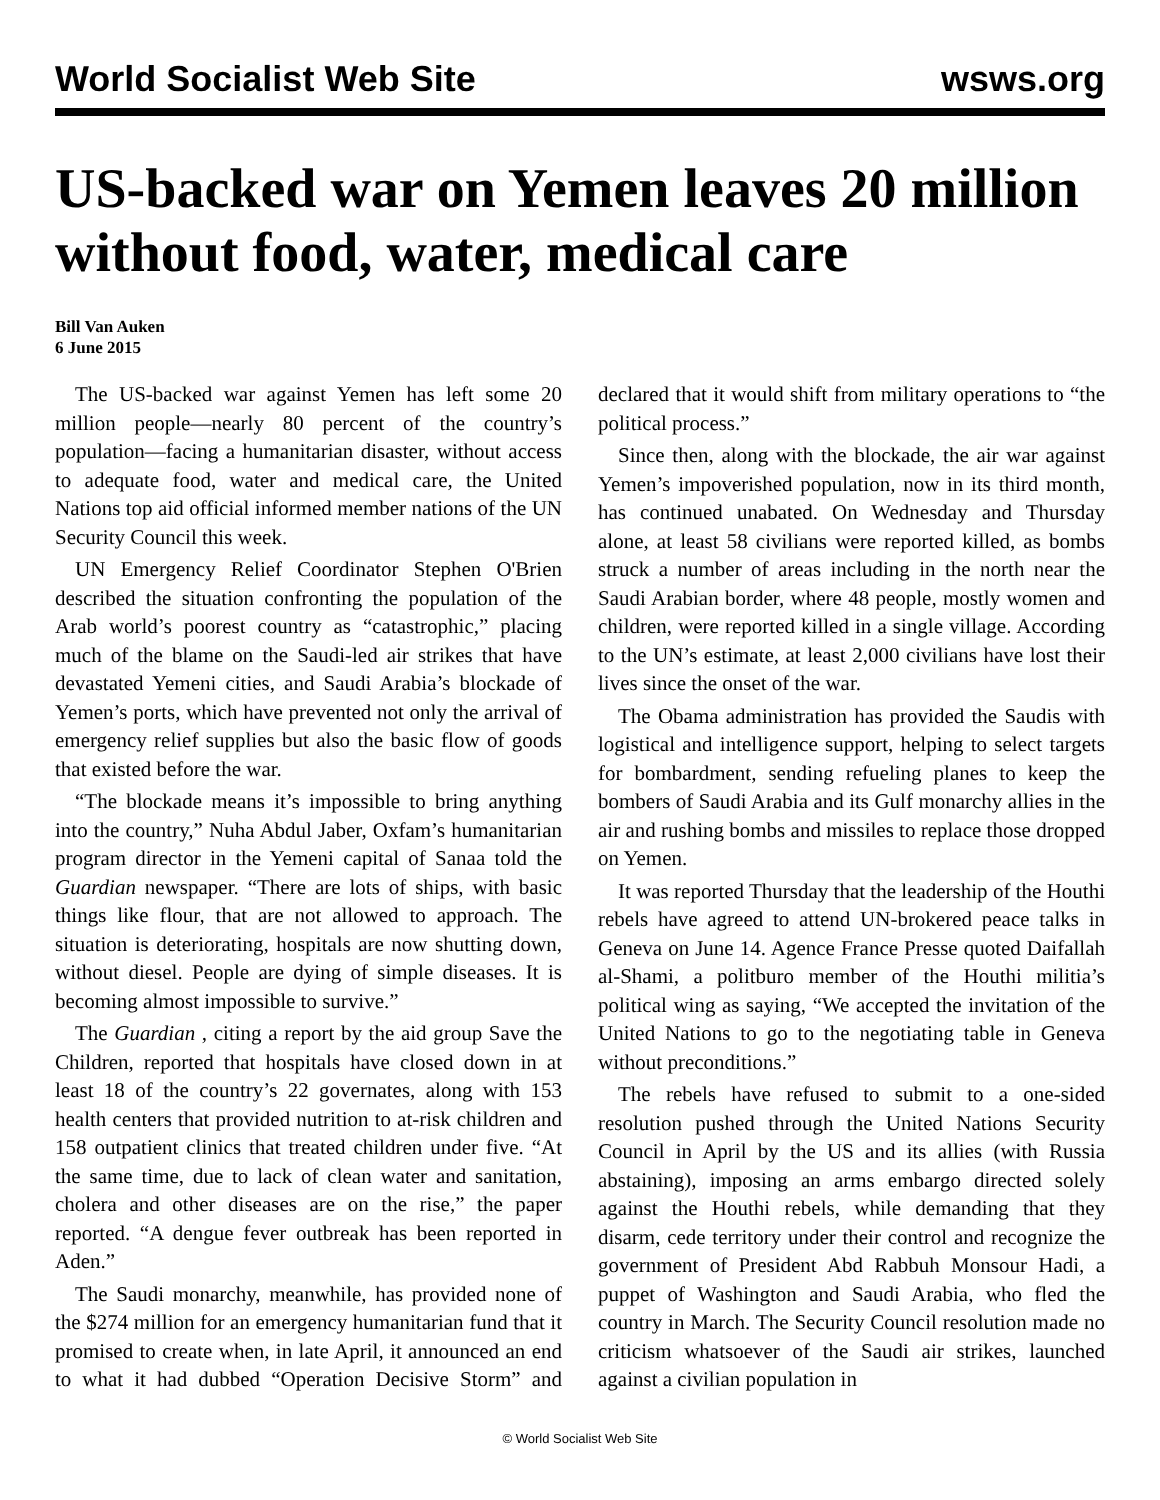World Socialist Web Site wsws.org
US-backed war on Yemen leaves 20 million without food, water, medical care
Bill Van Auken
6 June 2015
The US-backed war against Yemen has left some 20 million people—nearly 80 percent of the country’s population—facing a humanitarian disaster, without access to adequate food, water and medical care, the United Nations top aid official informed member nations of the UN Security Council this week.
UN Emergency Relief Coordinator Stephen O'Brien described the situation confronting the population of the Arab world’s poorest country as “catastrophic,” placing much of the blame on the Saudi-led air strikes that have devastated Yemeni cities, and Saudi Arabia’s blockade of Yemen’s ports, which have prevented not only the arrival of emergency relief supplies but also the basic flow of goods that existed before the war.
“The blockade means it’s impossible to bring anything into the country,” Nuha Abdul Jaber, Oxfam’s humanitarian program director in the Yemeni capital of Sanaa told the Guardian newspaper. “There are lots of ships, with basic things like flour, that are not allowed to approach. The situation is deteriorating, hospitals are now shutting down, without diesel. People are dying of simple diseases. It is becoming almost impossible to survive.”
The Guardian , citing a report by the aid group Save the Children, reported that hospitals have closed down in at least 18 of the country’s 22 governates, along with 153 health centers that provided nutrition to at-risk children and 158 outpatient clinics that treated children under five. “At the same time, due to lack of clean water and sanitation, cholera and other diseases are on the rise,” the paper reported. “A dengue fever outbreak has been reported in Aden.”
The Saudi monarchy, meanwhile, has provided none of the $274 million for an emergency humanitarian fund that it promised to create when, in late April, it announced an end to what it had dubbed “Operation Decisive Storm” and declared that it would shift from military operations to “the political process.”
Since then, along with the blockade, the air war against Yemen’s impoverished population, now in its third month, has continued unabated. On Wednesday and Thursday alone, at least 58 civilians were reported killed, as bombs struck a number of areas including in the north near the Saudi Arabian border, where 48 people, mostly women and children, were reported killed in a single village. According to the UN’s estimate, at least 2,000 civilians have lost their lives since the onset of the war.
The Obama administration has provided the Saudis with logistical and intelligence support, helping to select targets for bombardment, sending refueling planes to keep the bombers of Saudi Arabia and its Gulf monarchy allies in the air and rushing bombs and missiles to replace those dropped on Yemen.
It was reported Thursday that the leadership of the Houthi rebels have agreed to attend UN-brokered peace talks in Geneva on June 14. Agence France Presse quoted Daifallah al-Shami, a politburo member of the Houthi militia’s political wing as saying, “We accepted the invitation of the United Nations to go to the negotiating table in Geneva without preconditions.”
The rebels have refused to submit to a one-sided resolution pushed through the United Nations Security Council in April by the US and its allies (with Russia abstaining), imposing an arms embargo directed solely against the Houthi rebels, while demanding that they disarm, cede territory under their control and recognize the government of President Abd Rabbuh Monsour Hadi, a puppet of Washington and Saudi Arabia, who fled the country in March. The Security Council resolution made no criticism whatsoever of the Saudi air strikes, launched against a civilian population in
© World Socialist Web Site